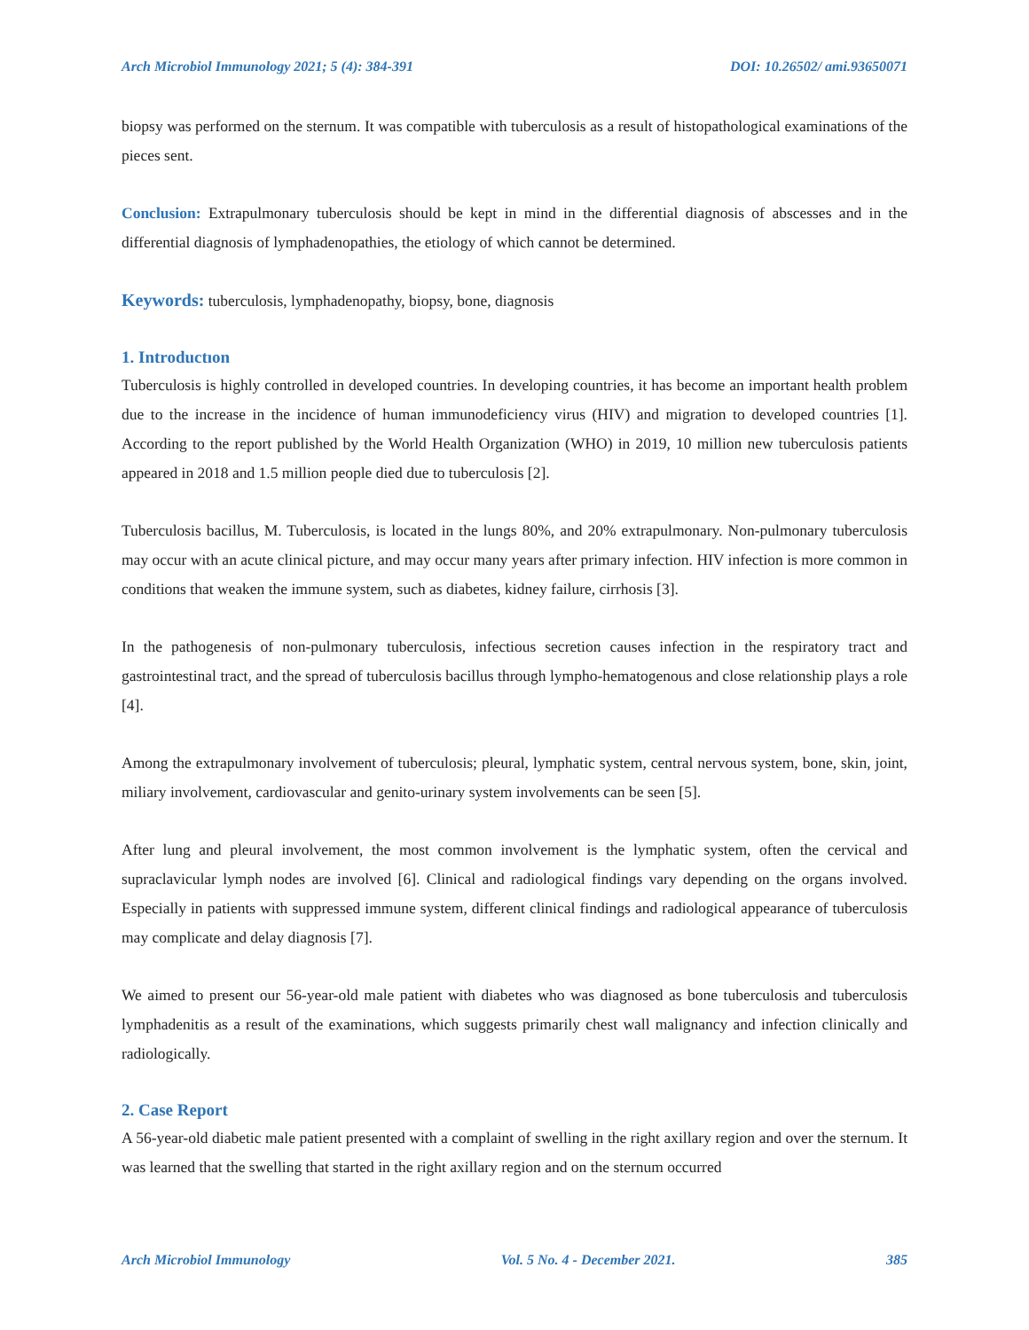Arch Microbiol Immunology 2021; 5 (4): 384-391 DOI: 10.26502/ ami.93650071
biopsy was performed on the sternum. It was compatible with tuberculosis as a result of histopathological examinations of the pieces sent.
Conclusion: Extrapulmonary tuberculosis should be kept in mind in the differential diagnosis of abscesses and in the differential diagnosis of lymphadenopathies, the etiology of which cannot be determined.
Keywords: tuberculosis, lymphadenopathy, biopsy, bone, diagnosis
1. Introductıon
Tuberculosis is highly controlled in developed countries. In developing countries, it has become an important health problem due to the increase in the incidence of human immunodeficiency virus (HIV) and migration to developed countries [1]. According to the report published by the World Health Organization (WHO) in 2019, 10 million new tuberculosis patients appeared in 2018 and 1.5 million people died due to tuberculosis [2].
Tuberculosis bacillus, M. Tuberculosis, is located in the lungs 80%, and 20% extrapulmonary. Non-pulmonary tuberculosis may occur with an acute clinical picture, and may occur many years after primary infection. HIV infection is more common in conditions that weaken the immune system, such as diabetes, kidney failure, cirrhosis [3].
In the pathogenesis of non-pulmonary tuberculosis, infectious secretion causes infection in the respiratory tract and gastrointestinal tract, and the spread of tuberculosis bacillus through lympho-hematogenous and close relationship plays a role [4].
Among the extrapulmonary involvement of tuberculosis; pleural, lymphatic system, central nervous system, bone, skin, joint, miliary involvement, cardiovascular and genito-urinary system involvements can be seen [5].
After lung and pleural involvement, the most common involvement is the lymphatic system, often the cervical and supraclavicular lymph nodes are involved [6]. Clinical and radiological findings vary depending on the organs involved. Especially in patients with suppressed immune system, different clinical findings and radiological appearance of tuberculosis may complicate and delay diagnosis [7].
We aimed to present our 56-year-old male patient with diabetes who was diagnosed as bone tuberculosis and tuberculosis lymphadenitis as a result of the examinations, which suggests primarily chest wall malignancy and infection clinically and radiologically.
2. Case Report
A 56-year-old diabetic male patient presented with a complaint of swelling in the right axillary region and over the sternum. It was learned that the swelling that started in the right axillary region and on the sternum occurred
Arch Microbiol Immunology Vol. 5 No. 4 - December 2021. 385